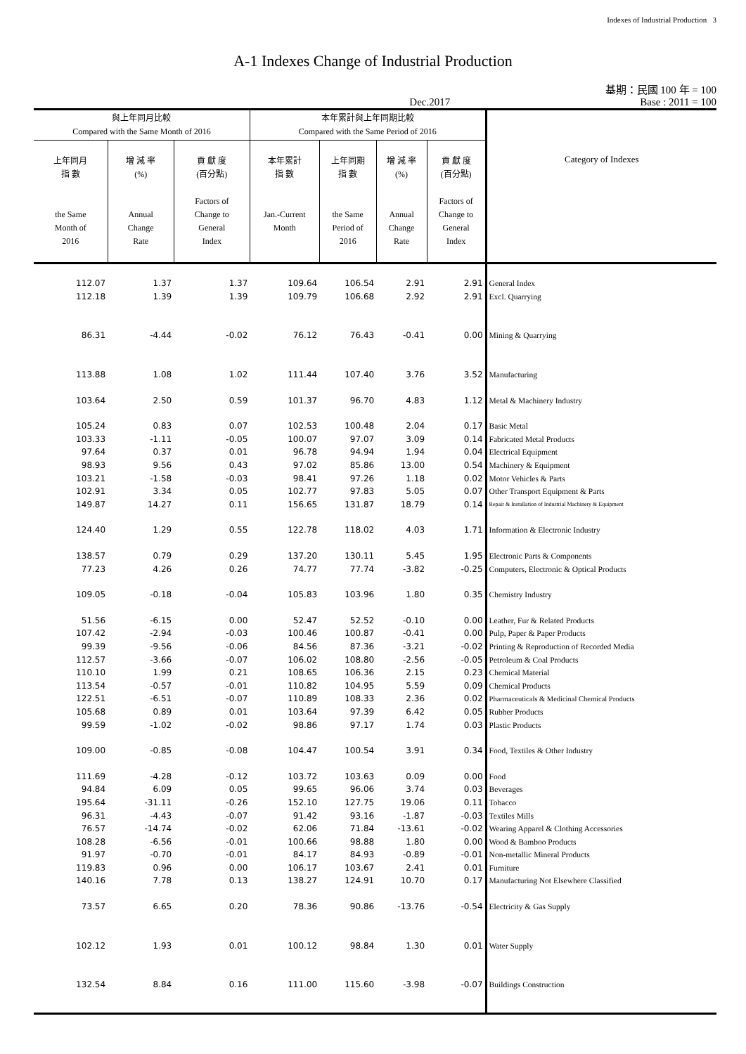Indexes of Industrial Production 3
A-1 Indexes Change of Industrial Production
基期：民國 100 年 = 100
Dec.2017 Base : 2011 = 100
| 與上年同月比較 Compared with the Same Month of 2016 | | | 本年累計與上年同期比較 Compared with the Same Period of 2016 | | | | Category of Indexes |
| --- | --- | --- | --- | --- | --- | --- | --- |
| 上年同月 指 數 the Same Month of 2016 | 增 減 率 (%) Annual Change Rate | 貢 獻 度 (百分點) Factors of Change to General Index | 本年累計 指 數 Jan.-Current Month | 上年同期 指 數 the Same Period of 2016 | 增 減 率 (%) Annual Change Rate | 貢 獻 度 (百分點) Factors of Change to General Index | |
| 112.07 | 1.37 | 1.37 | 109.64 | 106.54 | 2.91 | 2.91 | General Index |
| 112.18 | 1.39 | 1.39 | 109.79 | 106.68 | 2.92 | 2.91 | Excl. Quarrying |
| 86.31 | -4.44 | -0.02 | 76.12 | 76.43 | -0.41 | 0.00 | Mining & Quarrying |
| 113.88 | 1.08 | 1.02 | 111.44 | 107.40 | 3.76 | 3.52 | Manufacturing |
| 103.64 | 2.50 | 0.59 | 101.37 | 96.70 | 4.83 | 1.12 | Metal & Machinery Industry |
| 105.24 | 0.83 | 0.07 | 102.53 | 100.48 | 2.04 | 0.17 | Basic Metal |
| 103.33 | -1.11 | -0.05 | 100.07 | 97.07 | 3.09 | 0.14 | Fabricated Metal Products |
| 97.64 | 0.37 | 0.01 | 96.78 | 94.94 | 1.94 | 0.04 | Electrical Equipment |
| 98.93 | 9.56 | 0.43 | 97.02 | 85.86 | 13.00 | 0.54 | Machinery & Equipment |
| 103.21 | -1.58 | -0.03 | 98.41 | 97.26 | 1.18 | 0.02 | Motor Vehicles & Parts |
| 102.91 | 3.34 | 0.05 | 102.77 | 97.83 | 5.05 | 0.07 | Other Transport Equipment & Parts |
| 149.87 | 14.27 | 0.11 | 156.65 | 131.87 | 18.79 | 0.14 | Repair & Installation of Industrial Machinery & Equipment |
| 124.40 | 1.29 | 0.55 | 122.78 | 118.02 | 4.03 | 1.71 | Information & Electronic Industry |
| 138.57 | 0.79 | 0.29 | 137.20 | 130.11 | 5.45 | 1.95 | Electronic Parts & Components |
| 77.23 | 4.26 | 0.26 | 74.77 | 77.74 | -3.82 | -0.25 | Computers, Electronic & Optical Products |
| 109.05 | -0.18 | -0.04 | 105.83 | 103.96 | 1.80 | 0.35 | Chemistry Industry |
| 51.56 | -6.15 | 0.00 | 52.47 | 52.52 | -0.10 | 0.00 | Leather, Fur & Related Products |
| 107.42 | -2.94 | -0.03 | 100.46 | 100.87 | -0.41 | 0.00 | Pulp, Paper & Paper Products |
| 99.39 | -9.56 | -0.06 | 84.56 | 87.36 | -3.21 | -0.02 | Printing & Reproduction of Recorded Media |
| 112.57 | -3.66 | -0.07 | 106.02 | 108.80 | -2.56 | -0.05 | Petroleum & Coal Products |
| 110.10 | 1.99 | 0.21 | 108.65 | 106.36 | 2.15 | 0.23 | Chemical Material |
| 113.54 | -0.57 | -0.01 | 110.82 | 104.95 | 5.59 | 0.09 | Chemical Products |
| 122.51 | -6.51 | -0.07 | 110.89 | 108.33 | 2.36 | 0.02 | Pharmaceuticals & Medicinal Chemical Products |
| 105.68 | 0.89 | 0.01 | 103.64 | 97.39 | 6.42 | 0.05 | Rubber Products |
| 99.59 | -1.02 | -0.02 | 98.86 | 97.17 | 1.74 | 0.03 | Plastic Products |
| 109.00 | -0.85 | -0.08 | 104.47 | 100.54 | 3.91 | 0.34 | Food, Textiles & Other Industry |
| 111.69 | -4.28 | -0.12 | 103.72 | 103.63 | 0.09 | 0.00 | Food |
| 94.84 | 6.09 | 0.05 | 99.65 | 96.06 | 3.74 | 0.03 | Beverages |
| 195.64 | -31.11 | -0.26 | 152.10 | 127.75 | 19.06 | 0.11 | Tobacco |
| 96.31 | -4.43 | -0.07 | 91.42 | 93.16 | -1.87 | -0.03 | Textiles Mills |
| 76.57 | -14.74 | -0.02 | 62.06 | 71.84 | -13.61 | -0.02 | Wearing Apparel & Clothing Accessories |
| 108.28 | -6.56 | -0.01 | 100.66 | 98.88 | 1.80 | 0.00 | Wood & Bamboo Products |
| 91.97 | -0.70 | -0.01 | 84.17 | 84.93 | -0.89 | -0.01 | Non-metallic Mineral Products |
| 119.83 | 0.96 | 0.00 | 106.17 | 103.67 | 2.41 | 0.01 | Furniture |
| 140.16 | 7.78 | 0.13 | 138.27 | 124.91 | 10.70 | 0.17 | Manufacturing Not Elsewhere Classified |
| 73.57 | 6.65 | 0.20 | 78.36 | 90.86 | -13.76 | -0.54 | Electricity & Gas Supply |
| 102.12 | 1.93 | 0.01 | 100.12 | 98.84 | 1.30 | 0.01 | Water Supply |
| 132.54 | 8.84 | 0.16 | 111.00 | 115.60 | -3.98 | -0.07 | Buildings Construction |